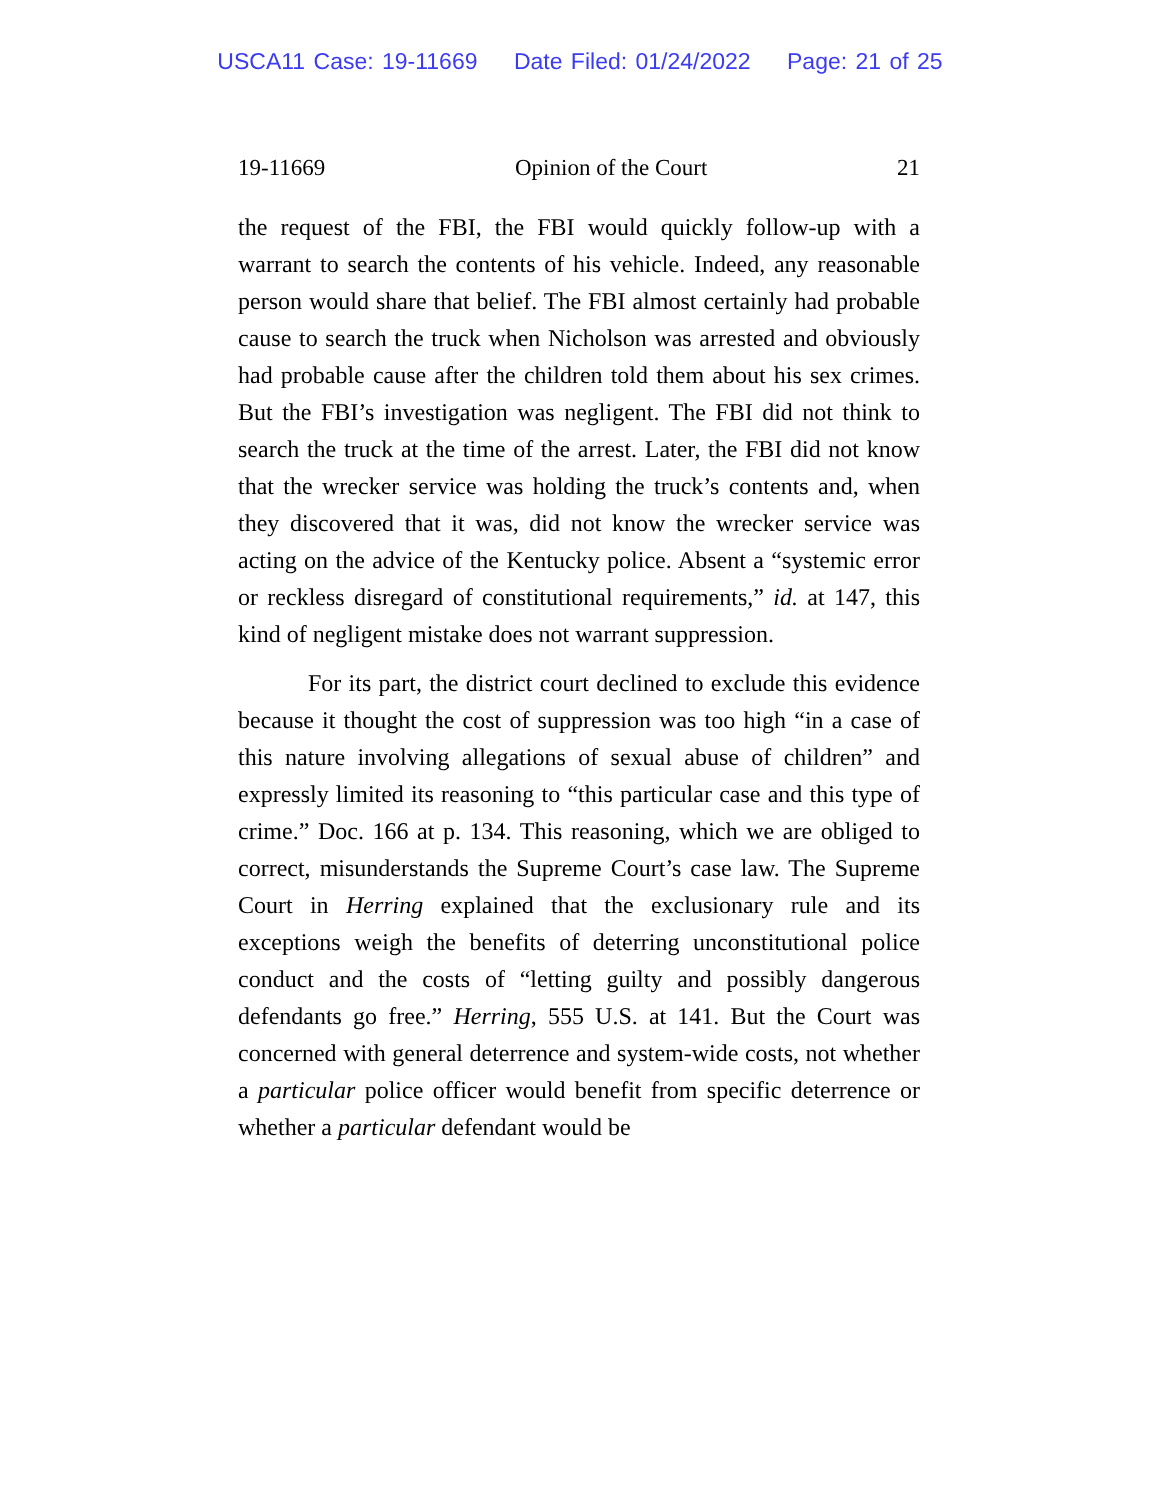USCA11 Case: 19-11669 Date Filed: 01/24/2022 Page: 21 of 25
19-11669 Opinion of the Court 21
the request of the FBI, the FBI would quickly follow-up with a warrant to search the contents of his vehicle. Indeed, any reasonable person would share that belief. The FBI almost certainly had probable cause to search the truck when Nicholson was arrested and obviously had probable cause after the children told them about his sex crimes. But the FBI’s investigation was negligent. The FBI did not think to search the truck at the time of the arrest. Later, the FBI did not know that the wrecker service was holding the truck’s contents and, when they discovered that it was, did not know the wrecker service was acting on the advice of the Kentucky police. Absent a “systemic error or reckless disregard of constitutional requirements,” id. at 147, this kind of negligent mistake does not warrant suppression.
For its part, the district court declined to exclude this evidence because it thought the cost of suppression was too high “in a case of this nature involving allegations of sexual abuse of children” and expressly limited its reasoning to “this particular case and this type of crime.” Doc. 166 at p. 134. This reasoning, which we are obliged to correct, misunderstands the Supreme Court’s case law. The Supreme Court in Herring explained that the exclusionary rule and its exceptions weigh the benefits of deterring unconstitutional police conduct and the costs of “letting guilty and possibly dangerous defendants go free.” Herring, 555 U.S. at 141. But the Court was concerned with general deterrence and system-wide costs, not whether a particular police officer would benefit from specific deterrence or whether a particular defendant would be